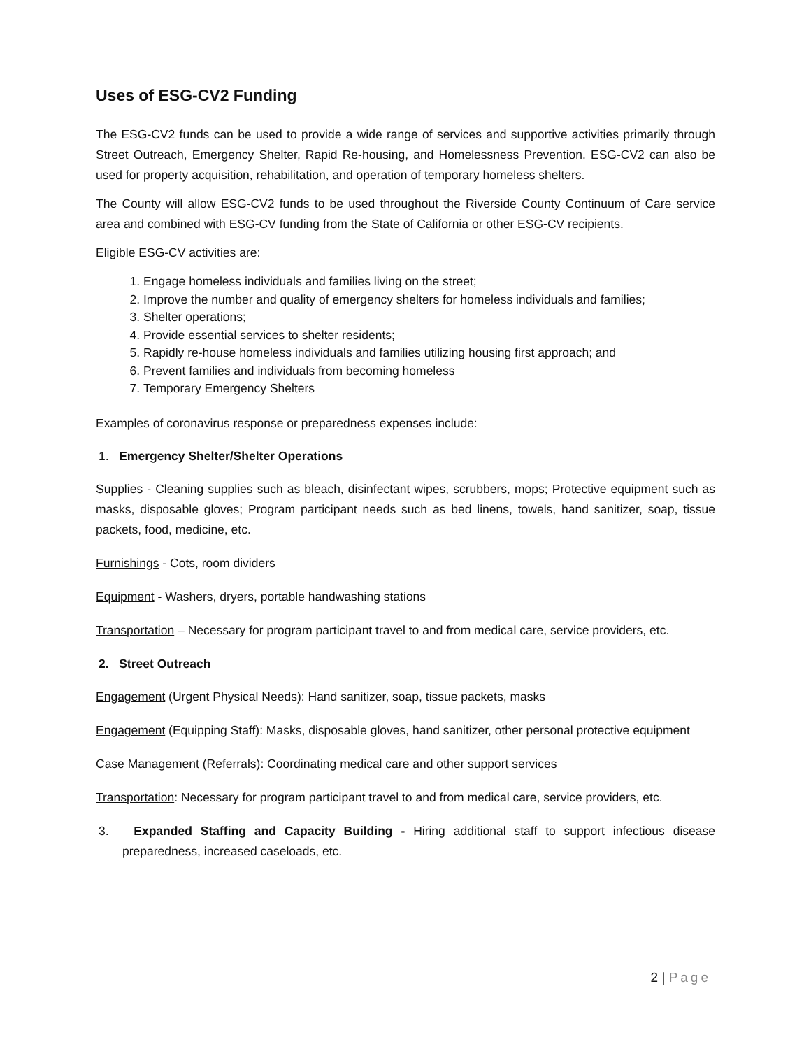Uses of ESG-CV2 Funding
The ESG-CV2 funds can be used to provide a wide range of services and supportive activities primarily through Street Outreach, Emergency Shelter, Rapid Re-housing, and Homelessness Prevention. ESG-CV2 can also be used for property acquisition, rehabilitation, and operation of temporary homeless shelters.
The County will allow ESG-CV2 funds to be used throughout the Riverside County Continuum of Care service area and combined with ESG-CV funding from the State of California or other ESG-CV recipients.
Eligible ESG-CV activities are:
1. Engage homeless individuals and families living on the street;
2. Improve the number and quality of emergency shelters for homeless individuals and families;
3. Shelter operations;
4. Provide essential services to shelter residents;
5. Rapidly re-house homeless individuals and families utilizing housing first approach; and
6. Prevent families and individuals from becoming homeless
7. Temporary Emergency Shelters
Examples of coronavirus response or preparedness expenses include:
1. Emergency Shelter/Shelter Operations
Supplies - Cleaning supplies such as bleach, disinfectant wipes, scrubbers, mops; Protective equipment such as masks, disposable gloves; Program participant needs such as bed linens, towels, hand sanitizer, soap, tissue packets, food, medicine, etc.
Furnishings - Cots, room dividers
Equipment - Washers, dryers, portable handwashing stations
Transportation – Necessary for program participant travel to and from medical care, service providers, etc.
2. Street Outreach
Engagement (Urgent Physical Needs): Hand sanitizer, soap, tissue packets, masks
Engagement (Equipping Staff): Masks, disposable gloves, hand sanitizer, other personal protective equipment
Case Management (Referrals): Coordinating medical care and other support services
Transportation: Necessary for program participant travel to and from medical care, service providers, etc.
3. Expanded Staffing and Capacity Building - Hiring additional staff to support infectious disease preparedness, increased caseloads, etc.
2 | Page